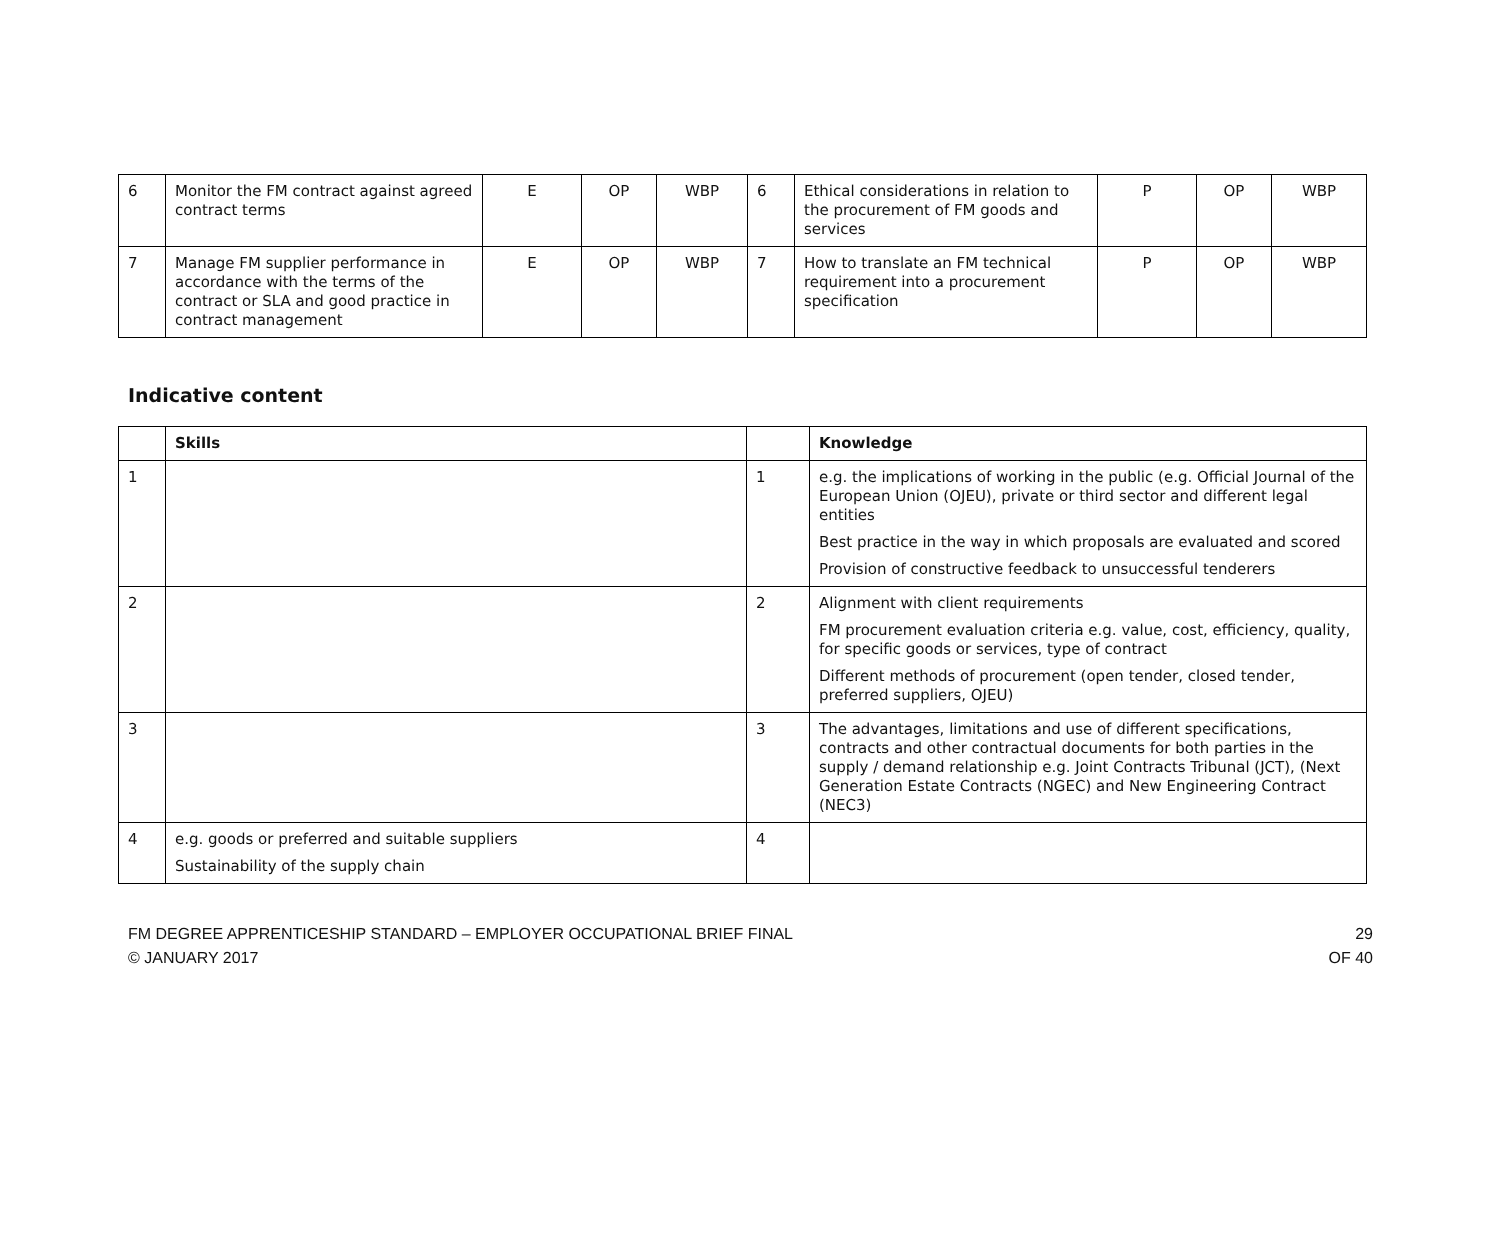| 6 | Monitor the FM contract against agreed contract terms | E | OP | WBP | 6 | Ethical considerations in relation to the procurement of FM goods and services | P | OP | WBP |
| 7 | Manage FM supplier performance in accordance with the terms of the contract or SLA and good practice in contract management | E | OP | WBP | 7 | How to translate an FM technical requirement into a procurement specification | P | OP | WBP |
Indicative content
| | Skills | | Knowledge |
| --- | --- | --- | --- |
| 1 | | 1 | e.g. the implications of working in the public (e.g. Official Journal of the European Union (OJEU), private or third sector and different legal entities Best practice in the way in which proposals are evaluated and scored Provision of constructive feedback to unsuccessful tenderers |
| 2 | | 2 | Alignment with client requirements FM procurement evaluation criteria e.g. value, cost, efficiency, quality, for specific goods or services, type of contract Different methods of procurement (open tender, closed tender, preferred suppliers, OJEU) |
| 3 | | 3 | The advantages, limitations and use of different specifications, contracts and other contractual documents for both parties in the supply / demand relationship e.g. Joint Contracts Tribunal (JCT), (Next Generation Estate Contracts (NGEC) and New Engineering Contract (NEC3) |
| 4 | e.g. goods or preferred and suitable suppliers Sustainability of the supply chain | 4 | |
FM DEGREE APPRENTICESHIP STANDARD – EMPLOYER OCCUPATIONAL BRIEF FINAL
© JANUARY 2017
29
OF 40